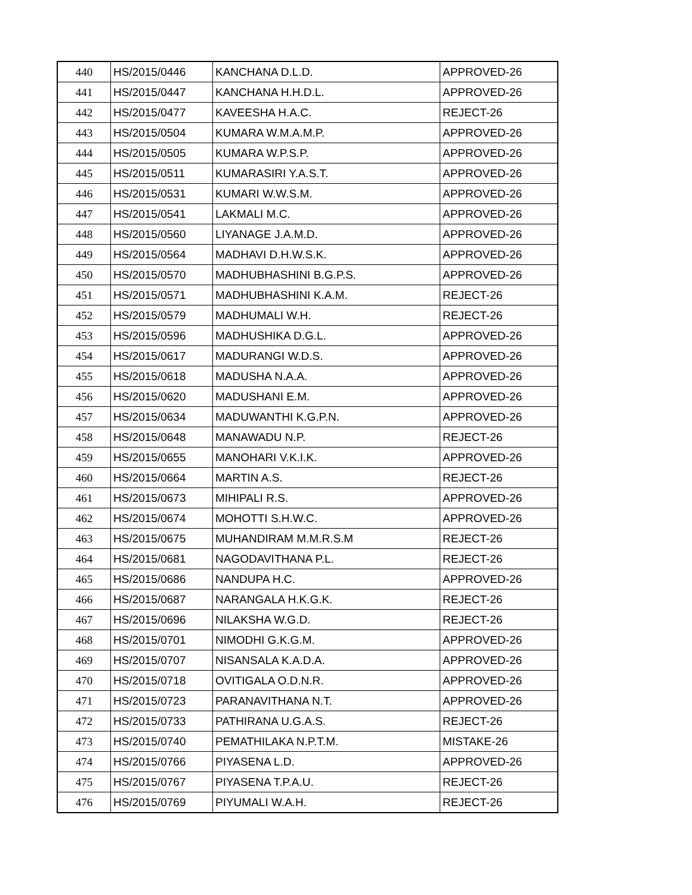| 440 | HS/2015/0446 | KANCHANA D.L.D. | APPROVED-26 |
| 441 | HS/2015/0447 | KANCHANA H.H.D.L. | APPROVED-26 |
| 442 | HS/2015/0477 | KAVEESHA H.A.C. | REJECT-26 |
| 443 | HS/2015/0504 | KUMARA W.M.A.M.P. | APPROVED-26 |
| 444 | HS/2015/0505 | KUMARA W.P.S.P. | APPROVED-26 |
| 445 | HS/2015/0511 | KUMARASIRI Y.A.S.T. | APPROVED-26 |
| 446 | HS/2015/0531 | KUMARI W.W.S.M. | APPROVED-26 |
| 447 | HS/2015/0541 | LAKMALI M.C. | APPROVED-26 |
| 448 | HS/2015/0560 | LIYANAGE J.A.M.D. | APPROVED-26 |
| 449 | HS/2015/0564 | MADHAVI D.H.W.S.K. | APPROVED-26 |
| 450 | HS/2015/0570 | MADHUBHASHINI B.G.P.S. | APPROVED-26 |
| 451 | HS/2015/0571 | MADHUBHASHINI K.A.M. | REJECT-26 |
| 452 | HS/2015/0579 | MADHUMALI W.H. | REJECT-26 |
| 453 | HS/2015/0596 | MADHUSHIKA D.G.L. | APPROVED-26 |
| 454 | HS/2015/0617 | MADURANGI W.D.S. | APPROVED-26 |
| 455 | HS/2015/0618 | MADUSHA N.A.A. | APPROVED-26 |
| 456 | HS/2015/0620 | MADUSHANI E.M. | APPROVED-26 |
| 457 | HS/2015/0634 | MADUWANTHI K.G.P.N. | APPROVED-26 |
| 458 | HS/2015/0648 | MANAWADU N.P. | REJECT-26 |
| 459 | HS/2015/0655 | MANOHARI V.K.I.K. | APPROVED-26 |
| 460 | HS/2015/0664 | MARTIN A.S. | REJECT-26 |
| 461 | HS/2015/0673 | MIHIPALI R.S. | APPROVED-26 |
| 462 | HS/2015/0674 | MOHOTTI S.H.W.C. | APPROVED-26 |
| 463 | HS/2015/0675 | MUHANDIRAM M.M.R.S.M | REJECT-26 |
| 464 | HS/2015/0681 | NAGODAVITHANA P.L. | REJECT-26 |
| 465 | HS/2015/0686 | NANDUPA H.C. | APPROVED-26 |
| 466 | HS/2015/0687 | NARANGALA H.K.G.K. | REJECT-26 |
| 467 | HS/2015/0696 | NILAKSHA W.G.D. | REJECT-26 |
| 468 | HS/2015/0701 | NIMODHI G.K.G.M. | APPROVED-26 |
| 469 | HS/2015/0707 | NISANSALA K.A.D.A. | APPROVED-26 |
| 470 | HS/2015/0718 | OVITIGALA O.D.N.R. | APPROVED-26 |
| 471 | HS/2015/0723 | PARANAVITHANA N.T. | APPROVED-26 |
| 472 | HS/2015/0733 | PATHIRANA U.G.A.S. | REJECT-26 |
| 473 | HS/2015/0740 | PEMATHILAKA N.P.T.M. | MISTAKE-26 |
| 474 | HS/2015/0766 | PIYASENA L.D. | APPROVED-26 |
| 475 | HS/2015/0767 | PIYASENA T.P.A.U. | REJECT-26 |
| 476 | HS/2015/0769 | PIYUMALI W.A.H. | REJECT-26 |